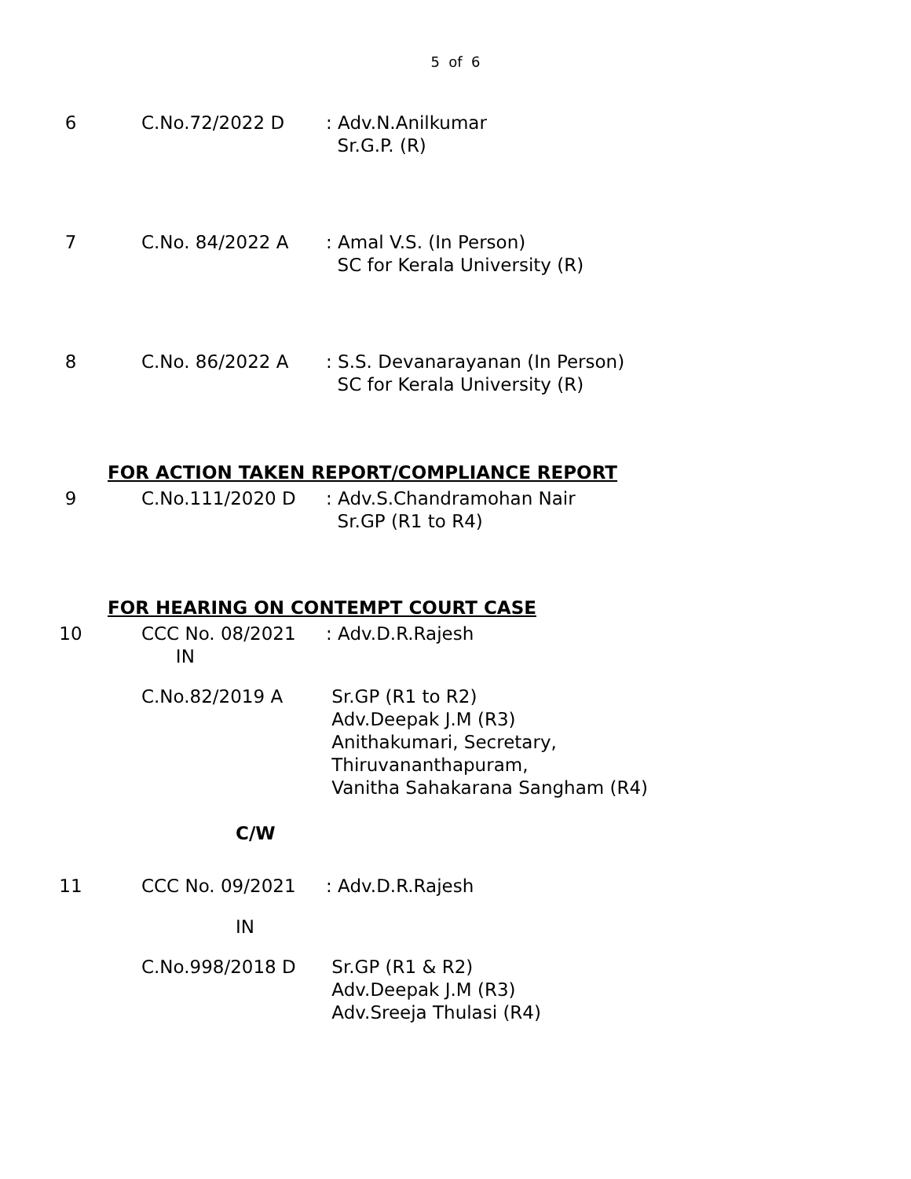5 of 6
6 C.No.72/2022 D : Adv.N.Anilkumar
Sr.G.P. (R)
7 C.No. 84/2022 A : Amal V.S. (In Person)
SC for Kerala University (R)
8 C.No. 86/2022 A : S.S. Devanarayanan (In Person)
SC for Kerala University (R)
FOR ACTION TAKEN REPORT/COMPLIANCE REPORT
9 C.No.111/2020 D : Adv.S.Chandramohan Nair
Sr.GP (R1 to R4)
FOR HEARING ON CONTEMPT COURT CASE
10 CCC No. 08/2021
IN
: Adv.D.R.Rajesh
C.No.82/2019 A Sr.GP (R1 to R2)
Adv.Deepak J.M (R3)
Anithakumari, Secretary,
Thiruvananthapuram,
Vanitha Sahakarana Sangham (R4)
C/W
11 CCC No. 09/2021 : Adv.D.R.Rajesh
IN
C.No.998/2018 D Sr.GP (R1 & R2)
Adv.Deepak J.M (R3)
Adv.Sreeja Thulasi (R4)